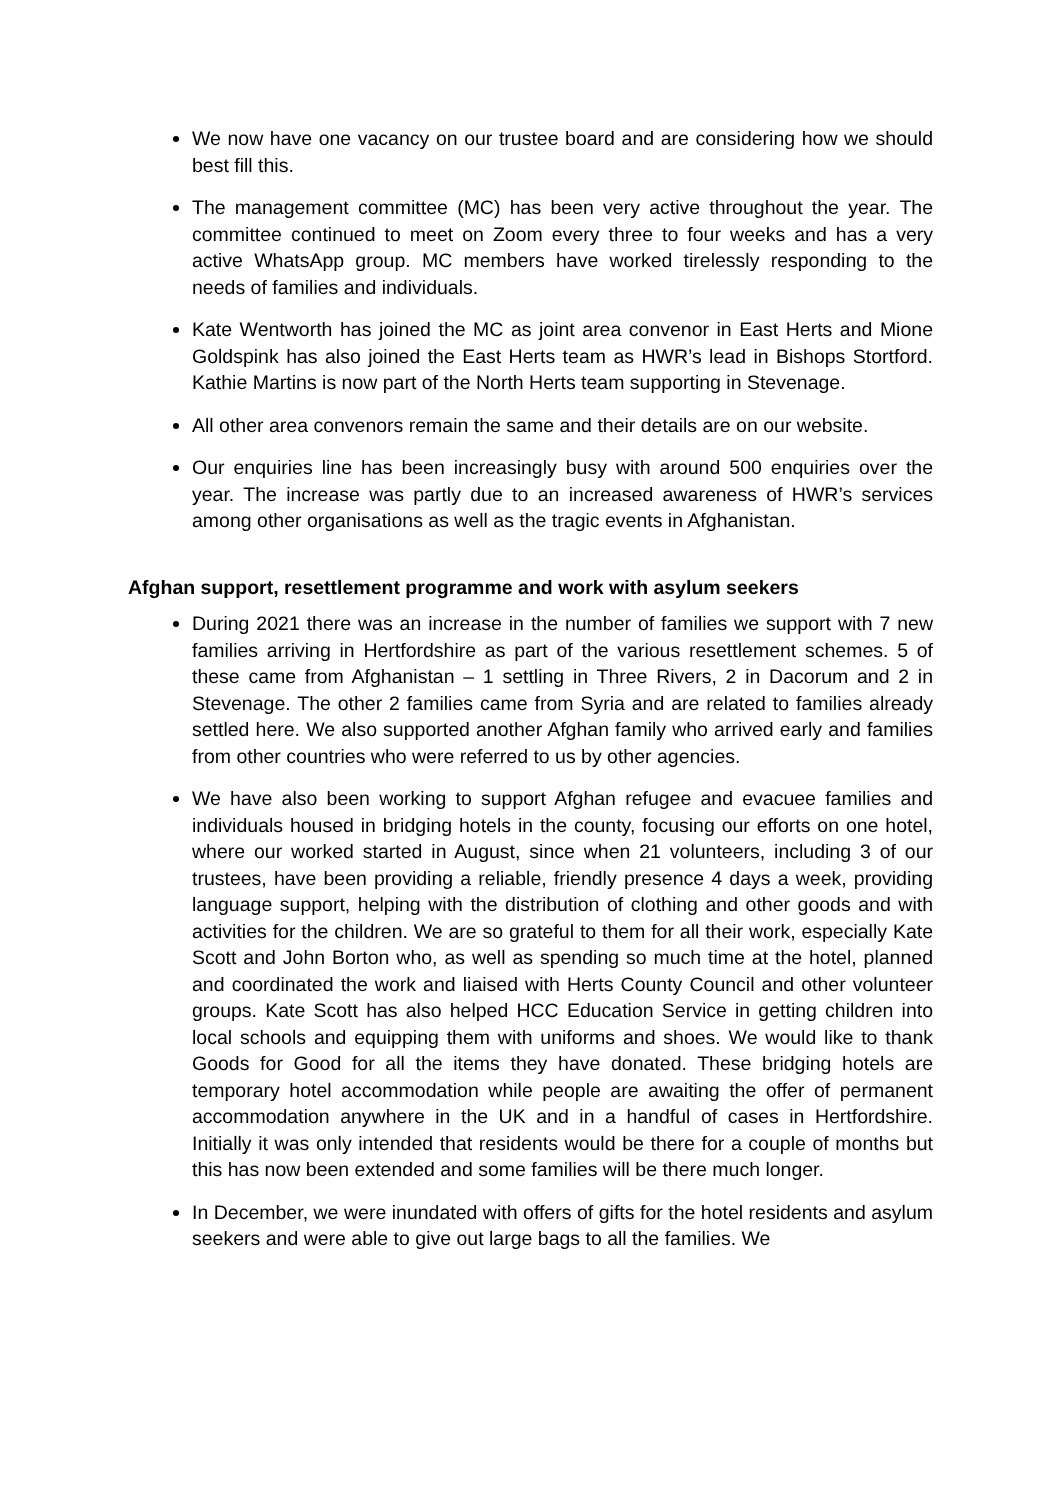We now have one vacancy on our trustee board and are considering how we should best fill this.
The management committee (MC) has been very active throughout the year. The committee continued to meet on Zoom every three to four weeks and has a very active WhatsApp group. MC members have worked tirelessly responding to the needs of families and individuals.
Kate Wentworth has joined the MC as joint area convenor in East Herts and Mione Goldspink has also joined the East Herts team as HWR’s lead in Bishops Stortford. Kathie Martins is now part of the North Herts team supporting in Stevenage.
All other area convenors remain the same and their details are on our website.
Our enquiries line has been increasingly busy with around 500 enquiries over the year. The increase was partly due to an increased awareness of HWR’s services among other organisations as well as the tragic events in Afghanistan.
Afghan support, resettlement programme and work with asylum seekers
During 2021 there was an increase in the number of families we support with 7 new families arriving in Hertfordshire as part of the various resettlement schemes. 5 of these came from Afghanistan – 1 settling in Three Rivers, 2 in Dacorum and 2 in Stevenage. The other 2 families came from Syria and are related to families already settled here. We also supported another Afghan family who arrived early and families from other countries who were referred to us by other agencies.
We have also been working to support Afghan refugee and evacuee families and individuals housed in bridging hotels in the county, focusing our efforts on one hotel, where our worked started in August, since when 21 volunteers, including 3 of our trustees, have been providing a reliable, friendly presence 4 days a week, providing language support, helping with the distribution of clothing and other goods and with activities for the children. We are so grateful to them for all their work, especially Kate Scott and John Borton who, as well as spending so much time at the hotel, planned and coordinated the work and liaised with Herts County Council and other volunteer groups. Kate Scott has also helped HCC Education Service in getting children into local schools and equipping them with uniforms and shoes. We would like to thank Goods for Good for all the items they have donated. These bridging hotels are temporary hotel accommodation while people are awaiting the offer of permanent accommodation anywhere in the UK and in a handful of cases in Hertfordshire. Initially it was only intended that residents would be there for a couple of months but this has now been extended and some families will be there much longer.
In December, we were inundated with offers of gifts for the hotel residents and asylum seekers and were able to give out large bags to all the families. We